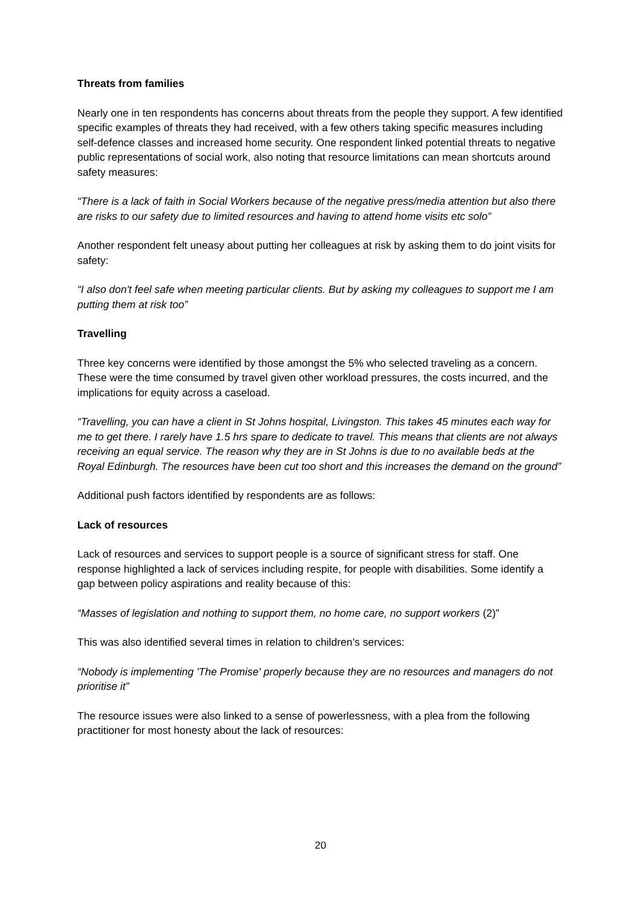Threats from families
Nearly one in ten respondents has concerns about threats from the people they support. A few identified specific examples of threats they had received, with a few others taking specific measures including self-defence classes and increased home security. One respondent linked potential threats to negative public representations of social work, also noting that resource limitations can mean shortcuts around safety measures:
“There is a lack of faith in Social Workers because of the negative press/media attention but also there are risks to our safety due to limited resources and having to attend home visits etc solo”
Another respondent felt uneasy about putting her colleagues at risk by asking them to do joint visits for safety:
“I also don't feel safe when meeting particular clients. But by asking my colleagues to support me I am putting them at risk too”
Travelling
Three key concerns were identified by those amongst the 5% who selected traveling as a concern. These were the time consumed by travel given other workload pressures, the costs incurred, and the implications for equity across a caseload.
“Travelling, you can have a client in St Johns hospital, Livingston. This takes 45 minutes each way for me to get there. I rarely have 1.5 hrs spare to dedicate to travel. This means that clients are not always receiving an equal service. The reason why they are in St Johns is due to no available beds at the Royal Edinburgh. The resources have been cut too short and this increases the demand on the ground”
Additional push factors identified by respondents are as follows:
Lack of resources
Lack of resources and services to support people is a source of significant stress for staff. One response highlighted a lack of services including respite, for people with disabilities. Some identify a gap between policy aspirations and reality because of this:
“Masses of legislation and nothing to support them, no home care, no support workers (2)”
This was also identified several times in relation to children’s services:
“Nobody is implementing 'The Promise' properly because they are no resources and managers do not prioritise it”
The resource issues were also linked to a sense of powerlessness, with a plea from the following practitioner for most honesty about the lack of resources:
20